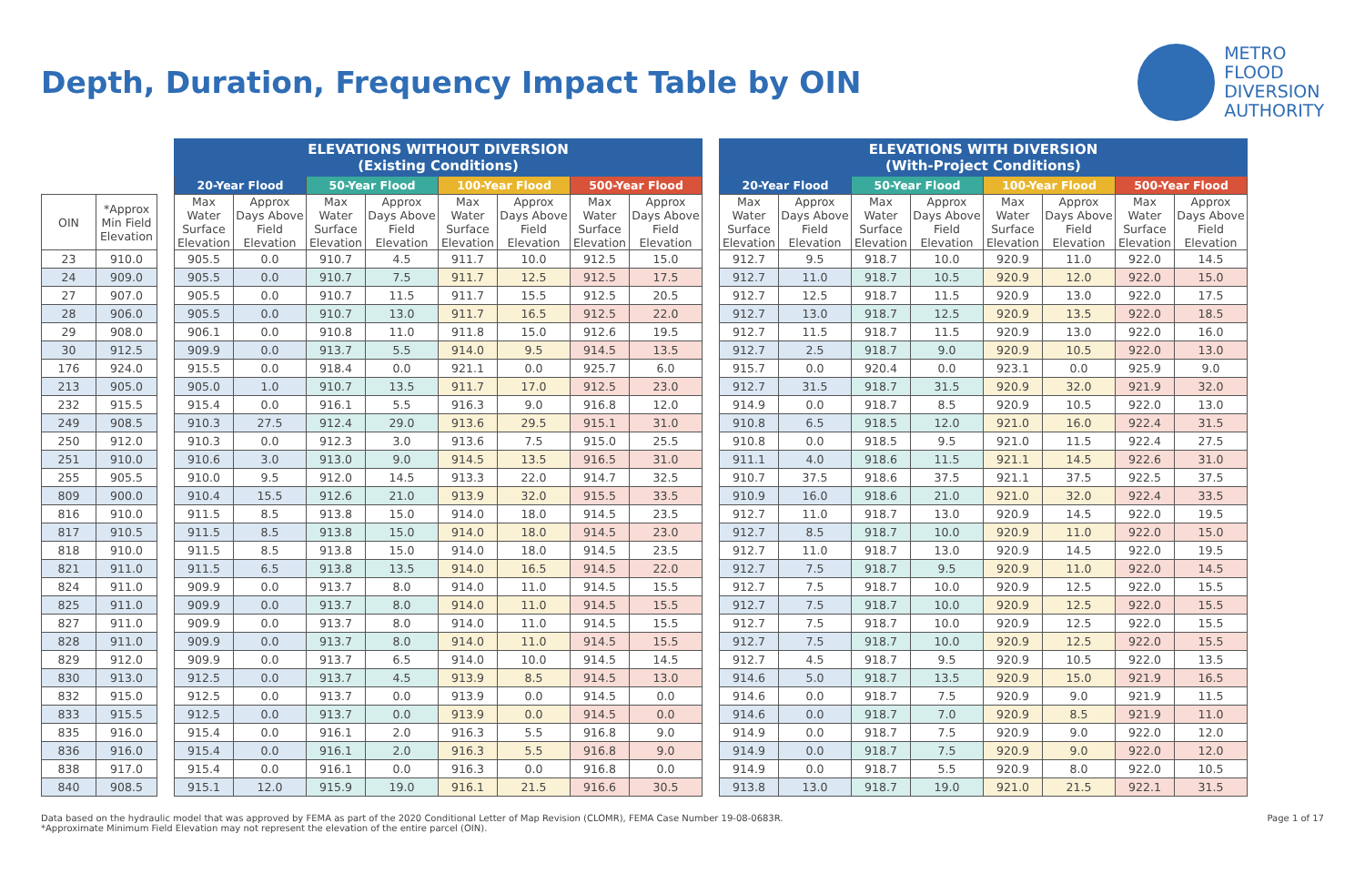Depth, Duration, Frequency Impact Table by OIN
METRO
FLOOD
DIVERSION
AUTHORITY
| | | | ELEVATIONS WITHOUT DIVERSION (Existing Conditions) | | | | | | | | | ELEVATIONS WITH DIVERSION (With-Project Conditions) | | | | | | | |
| --- | --- | --- | --- | --- | --- | --- | --- | --- | --- | --- | --- | --- | --- | --- | --- | --- | --- | --- | --- |
| | | | 20-Year Flood | | 50-Year Flood | | 100-Year Flood | | 500-Year Flood | | | 20-Year Flood | | 50-Year Flood | | 100-Year Flood | | 500-Year Flood | |
| OIN | *Approx Min Field Elevation | | Max Water Surface Elevation | Approx Days Above Field Elevation | Max Water Surface Elevation | Approx Days Above Field Elevation | Max Water Surface Elevation | Approx Days Above Field Elevation | Max Water Surface Elevation | Approx Days Above Field Elevation | | Max Water Surface Elevation | Approx Days Above Field Elevation | Max Water Surface Elevation | Approx Days Above Field Elevation | Max Water Surface Elevation | Approx Days Above Field Elevation | Max Water Surface Elevation | Approx Days Above Field Elevation |
| 23 | 910.0 | | 905.5 | 0.0 | 910.7 | 4.5 | 911.7 | 10.0 | 912.5 | 15.0 | | 912.7 | 9.5 | 918.7 | 10.0 | 920.9 | 11.0 | 922.0 | 14.5 |
| 24 | 909.0 | | 905.5 | 0.0 | 910.7 | 7.5 | 911.7 | 12.5 | 912.5 | 17.5 | | 912.7 | 11.0 | 918.7 | 10.5 | 920.9 | 12.0 | 922.0 | 15.0 |
| 27 | 907.0 | | 905.5 | 0.0 | 910.7 | 11.5 | 911.7 | 15.5 | 912.5 | 20.5 | | 912.7 | 12.5 | 918.7 | 11.5 | 920.9 | 13.0 | 922.0 | 17.5 |
| 28 | 906.0 | | 905.5 | 0.0 | 910.7 | 13.0 | 911.7 | 16.5 | 912.5 | 22.0 | | 912.7 | 13.0 | 918.7 | 12.5 | 920.9 | 13.5 | 922.0 | 18.5 |
| 29 | 908.0 | | 906.1 | 0.0 | 910.8 | 11.0 | 911.8 | 15.0 | 912.6 | 19.5 | | 912.7 | 11.5 | 918.7 | 11.5 | 920.9 | 13.0 | 922.0 | 16.0 |
| 30 | 912.5 | | 909.9 | 0.0 | 913.7 | 5.5 | 914.0 | 9.5 | 914.5 | 13.5 | | 912.7 | 2.5 | 918.7 | 9.0 | 920.9 | 10.5 | 922.0 | 13.0 |
| 176 | 924.0 | | 915.5 | 0.0 | 918.4 | 0.0 | 921.1 | 0.0 | 925.7 | 6.0 | | 915.7 | 0.0 | 920.4 | 0.0 | 923.1 | 0.0 | 925.9 | 9.0 |
| 213 | 905.0 | | 905.0 | 1.0 | 910.7 | 13.5 | 911.7 | 17.0 | 912.5 | 23.0 | | 912.7 | 31.5 | 918.7 | 31.5 | 920.9 | 32.0 | 921.9 | 32.0 |
| 232 | 915.5 | | 915.4 | 0.0 | 916.1 | 5.5 | 916.3 | 9.0 | 916.8 | 12.0 | | 914.9 | 0.0 | 918.7 | 8.5 | 920.9 | 10.5 | 922.0 | 13.0 |
| 249 | 908.5 | | 910.3 | 27.5 | 912.4 | 29.0 | 913.6 | 29.5 | 915.1 | 31.0 | | 910.8 | 6.5 | 918.5 | 12.0 | 921.0 | 16.0 | 922.4 | 31.5 |
| 250 | 912.0 | | 910.3 | 0.0 | 912.3 | 3.0 | 913.6 | 7.5 | 915.0 | 25.5 | | 910.8 | 0.0 | 918.5 | 9.5 | 921.0 | 11.5 | 922.4 | 27.5 |
| 251 | 910.0 | | 910.6 | 3.0 | 913.0 | 9.0 | 914.5 | 13.5 | 916.5 | 31.0 | | 911.1 | 4.0 | 918.6 | 11.5 | 921.1 | 14.5 | 922.6 | 31.0 |
| 255 | 905.5 | | 910.0 | 9.5 | 912.0 | 14.5 | 913.3 | 22.0 | 914.7 | 32.5 | | 910.7 | 37.5 | 918.6 | 37.5 | 921.1 | 37.5 | 922.5 | 37.5 |
| 809 | 900.0 | | 910.4 | 15.5 | 912.6 | 21.0 | 913.9 | 32.0 | 915.5 | 33.5 | | 910.9 | 16.0 | 918.6 | 21.0 | 921.0 | 32.0 | 922.4 | 33.5 |
| 816 | 910.0 | | 911.5 | 8.5 | 913.8 | 15.0 | 914.0 | 18.0 | 914.5 | 23.5 | | 912.7 | 11.0 | 918.7 | 13.0 | 920.9 | 14.5 | 922.0 | 19.5 |
| 817 | 910.5 | | 911.5 | 8.5 | 913.8 | 15.0 | 914.0 | 18.0 | 914.5 | 23.0 | | 912.7 | 8.5 | 918.7 | 10.0 | 920.9 | 11.0 | 922.0 | 15.0 |
| 818 | 910.0 | | 911.5 | 8.5 | 913.8 | 15.0 | 914.0 | 18.0 | 914.5 | 23.5 | | 912.7 | 11.0 | 918.7 | 13.0 | 920.9 | 14.5 | 922.0 | 19.5 |
| 821 | 911.0 | | 911.5 | 6.5 | 913.8 | 13.5 | 914.0 | 16.5 | 914.5 | 22.0 | | 912.7 | 7.5 | 918.7 | 9.5 | 920.9 | 11.0 | 922.0 | 14.5 |
| 824 | 911.0 | | 909.9 | 0.0 | 913.7 | 8.0 | 914.0 | 11.0 | 914.5 | 15.5 | | 912.7 | 7.5 | 918.7 | 10.0 | 920.9 | 12.5 | 922.0 | 15.5 |
| 825 | 911.0 | | 909.9 | 0.0 | 913.7 | 8.0 | 914.0 | 11.0 | 914.5 | 15.5 | | 912.7 | 7.5 | 918.7 | 10.0 | 920.9 | 12.5 | 922.0 | 15.5 |
| 827 | 911.0 | | 909.9 | 0.0 | 913.7 | 8.0 | 914.0 | 11.0 | 914.5 | 15.5 | | 912.7 | 7.5 | 918.7 | 10.0 | 920.9 | 12.5 | 922.0 | 15.5 |
| 828 | 911.0 | | 909.9 | 0.0 | 913.7 | 8.0 | 914.0 | 11.0 | 914.5 | 15.5 | | 912.7 | 7.5 | 918.7 | 10.0 | 920.9 | 12.5 | 922.0 | 15.5 |
| 829 | 912.0 | | 909.9 | 0.0 | 913.7 | 6.5 | 914.0 | 10.0 | 914.5 | 14.5 | | 912.7 | 4.5 | 918.7 | 9.5 | 920.9 | 10.5 | 922.0 | 13.5 |
| 830 | 913.0 | | 912.5 | 0.0 | 913.7 | 4.5 | 913.9 | 8.5 | 914.5 | 13.0 | | 914.6 | 5.0 | 918.7 | 13.5 | 920.9 | 15.0 | 921.9 | 16.5 |
| 832 | 915.0 | | 912.5 | 0.0 | 913.7 | 0.0 | 913.9 | 0.0 | 914.5 | 0.0 | | 914.6 | 0.0 | 918.7 | 7.5 | 920.9 | 9.0 | 921.9 | 11.5 |
| 833 | 915.5 | | 912.5 | 0.0 | 913.7 | 0.0 | 913.9 | 0.0 | 914.5 | 0.0 | | 914.6 | 0.0 | 918.7 | 7.0 | 920.9 | 8.5 | 921.9 | 11.0 |
| 835 | 916.0 | | 915.4 | 0.0 | 916.1 | 2.0 | 916.3 | 5.5 | 916.8 | 9.0 | | 914.9 | 0.0 | 918.7 | 7.5 | 920.9 | 9.0 | 922.0 | 12.0 |
| 836 | 916.0 | | 915.4 | 0.0 | 916.1 | 2.0 | 916.3 | 5.5 | 916.8 | 9.0 | | 914.9 | 0.0 | 918.7 | 7.5 | 920.9 | 9.0 | 922.0 | 12.0 |
| 838 | 917.0 | | 915.4 | 0.0 | 916.1 | 0.0 | 916.3 | 0.0 | 916.8 | 0.0 | | 914.9 | 0.0 | 918.7 | 5.5 | 920.9 | 8.0 | 922.0 | 10.5 |
| 840 | 908.5 | | 915.1 | 12.0 | 915.9 | 19.0 | 916.1 | 21.5 | 916.6 | 30.5 | | 913.8 | 13.0 | 918.7 | 19.0 | 921.0 | 21.5 | 922.1 | 31.5 |
Data based on the hydraulic model that was approved by FEMA as part of the 2020 Conditional Letter of Map Revision (CLOMR), FEMA Case Number 19-08-0683R.
*Approximate Minimum Field Elevation may not represent the elevation of the entire parcel (OIN).
Page 1 of 17